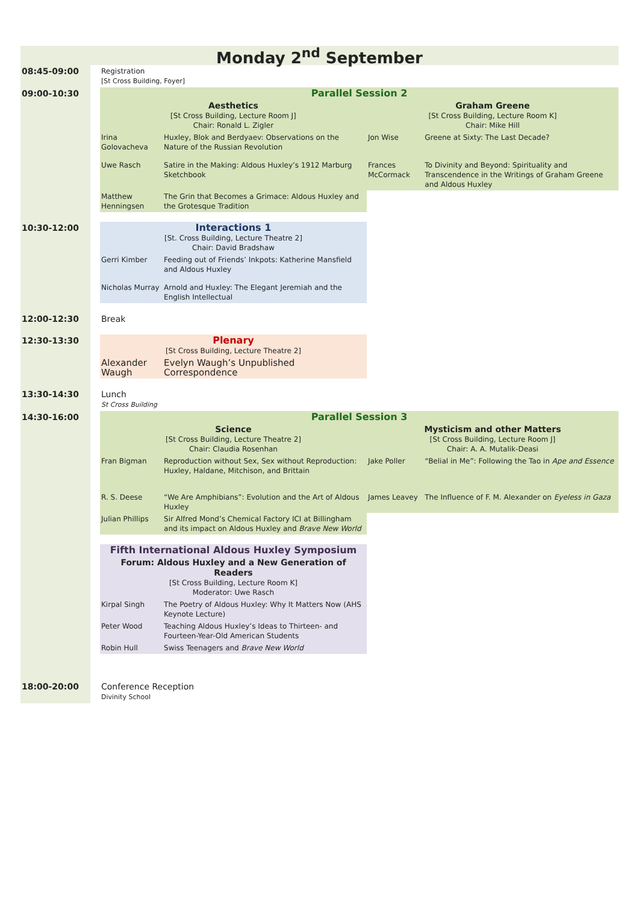| Monday 2<sup>nd</sup> September | | | | | |
| 08:45-09:00 | | Registration [St Cross Building, Foyer] | | | |
| 09:00-10:30 | | Parallel Session 2 | | | |
| | | Aesthetics [St Cross Building, Lecture Room J] Chair: Ronald L. Zigler | | Graham Greene [St Cross Building, Lecture Room K] Chair: Mike Hill | |
| | | Irina Golovacheva | Huxley, Blok and Berdyaev: Observations on the Nature of the Russian Revolution | Jon Wise | Greene at Sixty: The Last Decade? |
| | | Uwe Rasch | Satire in the Making: Aldous Huxley’s 1912 Marburg Sketchbook | Frances McCormack | To Divinity and Beyond: Spirituality and Transcendence in the Writings of Graham Greene and Aldous Huxley |
| | | Matthew Henningsen | The Grin that Becomes a Grimace: Aldous Huxley and the Grotesque Tradition | | |
| 10:30-12:00 | | Interactions 1 [St. Cross Building, Lecture Theatre 2] Chair: David Bradshaw | | | |
| | | Gerri Kimber | Feeding out of Friends’ Inkpots: Katherine Mansfield and Aldous Huxley | | |
| | | Nicholas Murray | Arnold and Huxley: The Elegant Jeremiah and the English Intellectual | | |
| 12:00-12:30 | | Break | | | |
| 12:30-13:30 | | Plenary [St Cross Building, Lecture Theatre 2] | | | |
| | | Alexander Waugh | Evelyn Waugh’s Unpublished Correspondence | | |
| 13:30-14:30 | | Lunch St Cross Building | | | |
| 14:30-16:00 | | Parallel Session 3 | | | |
| | | Science [St Cross Building, Lecture Theatre 2] Chair: Claudia Rosenhan | | Mysticism and other Matters [St Cross Building, Lecture Room J] Chair: A. A. Mutalik-Deasi | |
| | | Fran Bigman | Reproduction without Sex, Sex without Reproduction: Huxley, Haldane, Mitchison, and Brittain | Jake Poller | “Belial in Me”: Following the Tao in Ape and Essence |
| | | R. S. Deese | “We Are Amphibians”: Evolution and the Art of Aldous Huxley | James Leavey | The Influence of F. M. Alexander on Eyeless in Gaza |
| | | Julian Phillips | Sir Alfred Mond’s Chemical Factory ICI at Billingham and its impact on Aldous Huxley and Brave New World | | |
| | | Fifth International Aldous Huxley Symposium | | | |
| | | Forum: Aldous Huxley and a New Generation of Readers [St Cross Building, Lecture Room K] Moderator: Uwe Rasch | | | |
| | | Kirpal Singh | The Poetry of Aldous Huxley: Why It Matters Now (AHS Keynote Lecture) | | |
| | | Peter Wood | Teaching Aldous Huxley’s Ideas to Thirteen- and Fourteen-Year-Old American Students | | |
| | | Robin Hull | Swiss Teenagers and Brave New World | | |
| 18:00-20:00 | | Conference Reception Divinity School | | | |